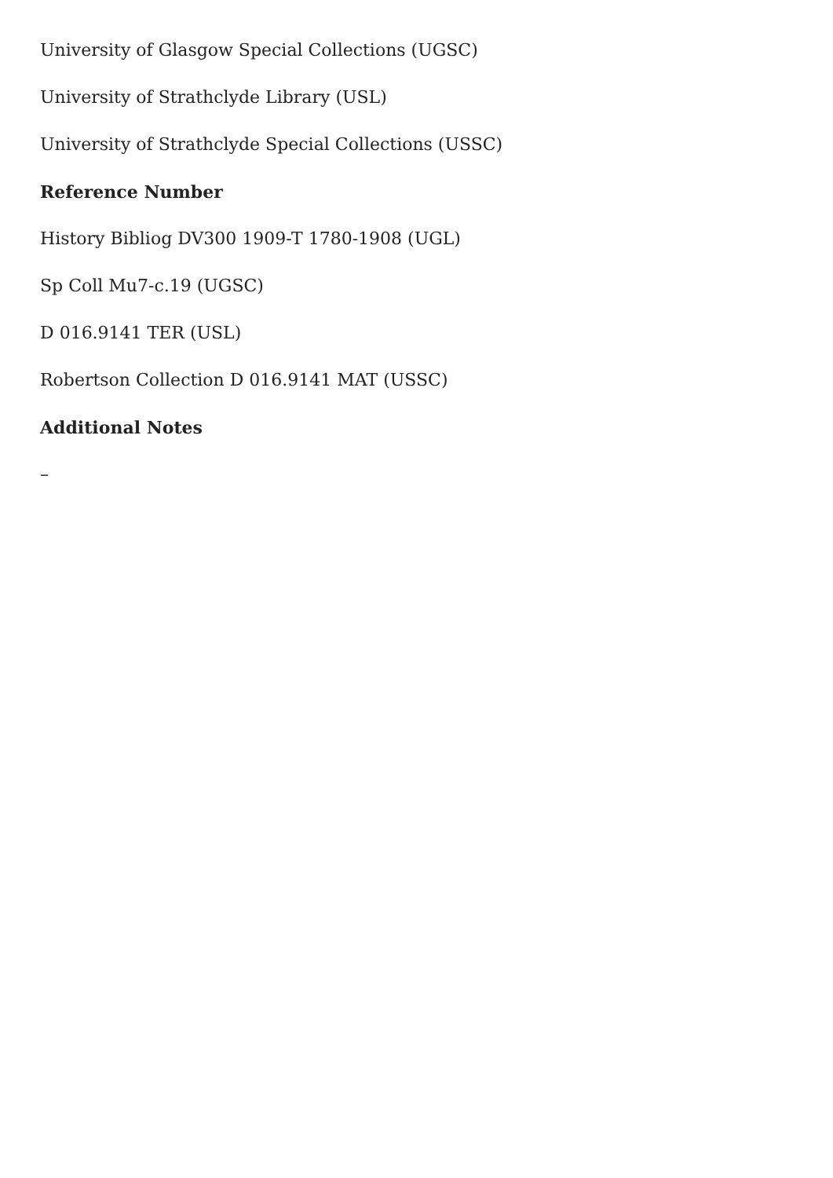University of Glasgow Special Collections (UGSC)
University of Strathclyde Library (USL)
University of Strathclyde Special Collections (USSC)
Reference Number
History Bibliog DV300 1909-T 1780-1908 (UGL)
Sp Coll Mu7-c.19 (UGSC)
D 016.9141 TER (USL)
Robertson Collection D 016.9141 MAT (USSC)
Additional Notes
–